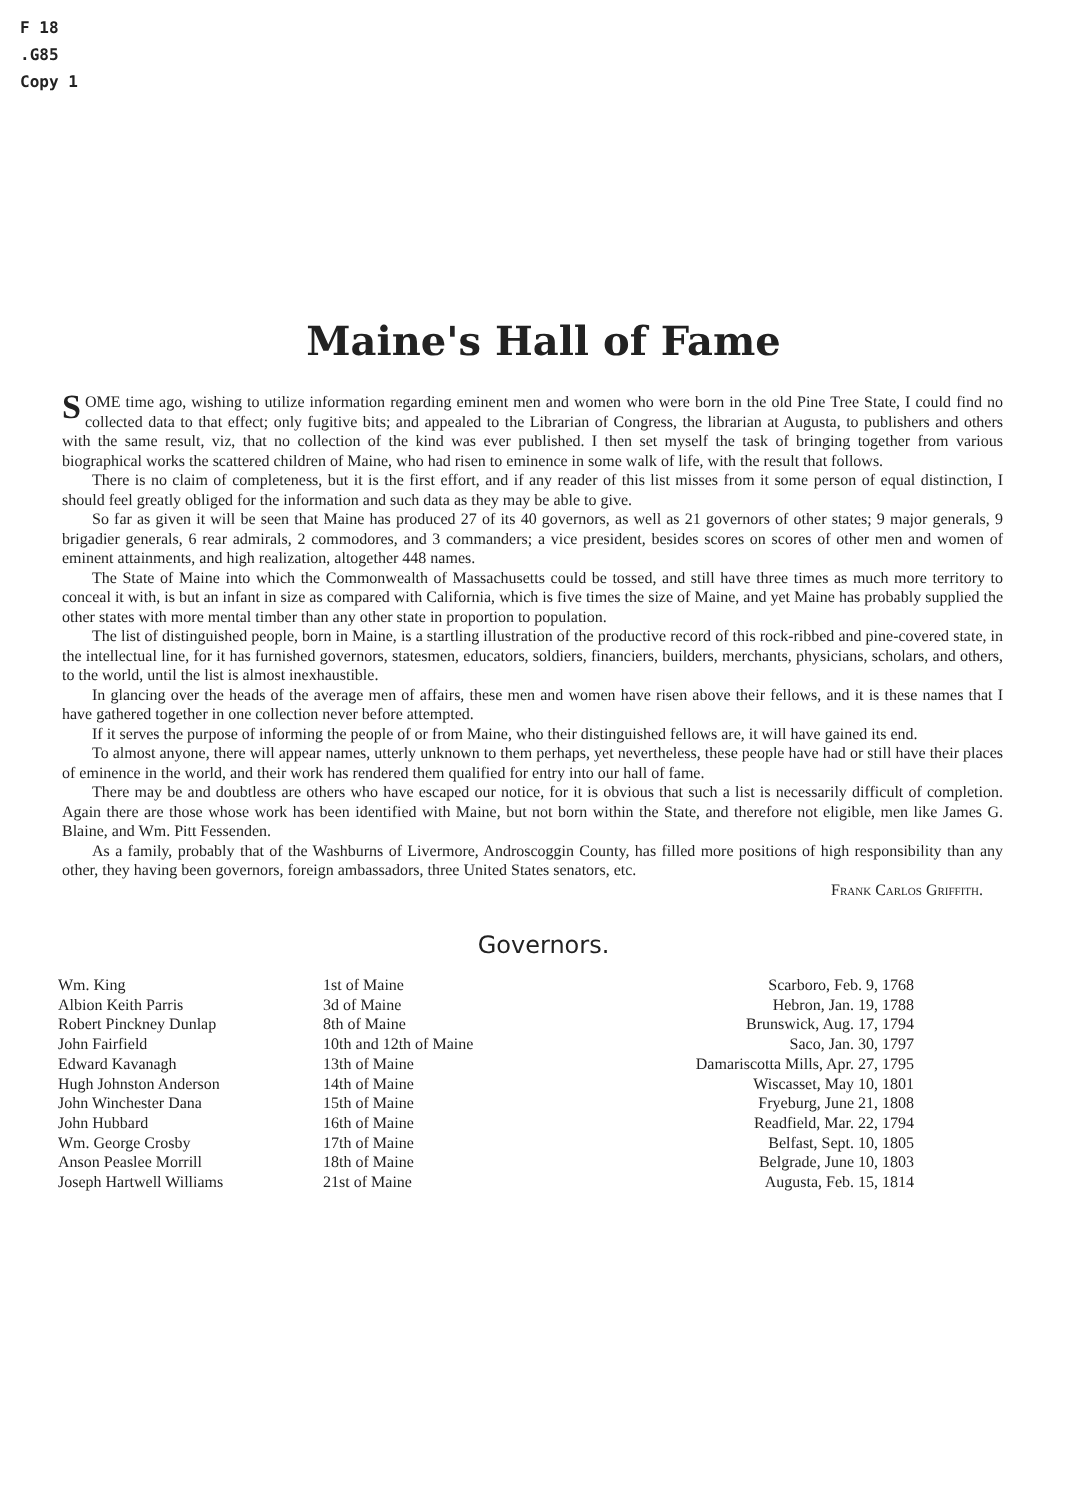F 18
.G85
Copy 1
Maine's Hall of Fame
SOME time ago, wishing to utilize information regarding eminent men and women who were born in the old Pine Tree State, I could find no collected data to that effect; only fugitive bits; and appealed to the Librarian of Congress, the librarian at Augusta, to publishers and others with the same result, viz, that no collection of the kind was ever published. I then set myself the task of bringing together from various biographical works the scattered children of Maine, who had risen to eminence in some walk of life, with the result that follows.
There is no claim of completeness, but it is the first effort, and if any reader of this list misses from it some person of equal distinction, I should feel greatly obliged for the information and such data as they may be able to give.
So far as given it will be seen that Maine has produced 27 of its 40 governors, as well as 21 governors of other states; 9 major generals, 9 brigadier generals, 6 rear admirals, 2 commodores, and 3 commanders; a vice president, besides scores on scores of other men and women of eminent attainments, and high realization, altogether 448 names.
The State of Maine into which the Commonwealth of Massachusetts could be tossed, and still have three times as much more territory to conceal it with, is but an infant in size as compared with California, which is five times the size of Maine, and yet Maine has probably supplied the other states with more mental timber than any other state in proportion to population.
The list of distinguished people, born in Maine, is a startling illustration of the productive record of this rock-ribbed and pine-covered state, in the intellectual line, for it has furnished governors, statesmen, educators, soldiers, financiers, builders, merchants, physicians, scholars, and others, to the world, until the list is almost inexhaustible.
In glancing over the heads of the average men of affairs, these men and women have risen above their fellows, and it is these names that I have gathered together in one collection never before attempted.
If it serves the purpose of informing the people of or from Maine, who their distinguished fellows are, it will have gained its end.
To almost anyone, there will appear names, utterly unknown to them perhaps, yet nevertheless, these people have had or still have their places of eminence in the world, and their work has rendered them qualified for entry into our hall of fame.
There may be and doubtless are others who have escaped our notice, for it is obvious that such a list is necessarily difficult of completion. Again there are those whose work has been identified with Maine, but not born within the State, and therefore not eligible, men like James G. Blaine, and Wm. Pitt Fessenden.
As a family, probably that of the Washburns of Livermore, Androscoggin County, has filled more positions of high responsibility than any other, they having been governors, foreign ambassadors, three United States senators, etc.
Frank Carlos Griffith.
Governors.
| Wm. King | 1st of Maine | Scarboro, Feb. 9, 1768 |
| Albion Keith Parris | 3d of Maine | Hebron, Jan. 19, 1788 |
| Robert Pinckney Dunlap | 8th of Maine | Brunswick, Aug. 17, 1794 |
| John Fairfield | 10th and 12th of Maine | Saco, Jan. 30, 1797 |
| Edward Kavanagh | 13th of Maine | Damariscotta Mills, Apr. 27, 1795 |
| Hugh Johnston Anderson | 14th of Maine | Wiscasset, May 10, 1801 |
| John Winchester Dana | 15th of Maine | Fryeburg, June 21, 1808 |
| John Hubbard | 16th of Maine | Readfield, Mar. 22, 1794 |
| Wm. George Crosby | 17th of Maine | Belfast, Sept. 10, 1805 |
| Anson Peaslee Morrill | 18th of Maine | Belgrade, June 10, 1803 |
| Joseph Hartwell Williams | 21st of Maine | Augusta, Feb. 15, 1814 |